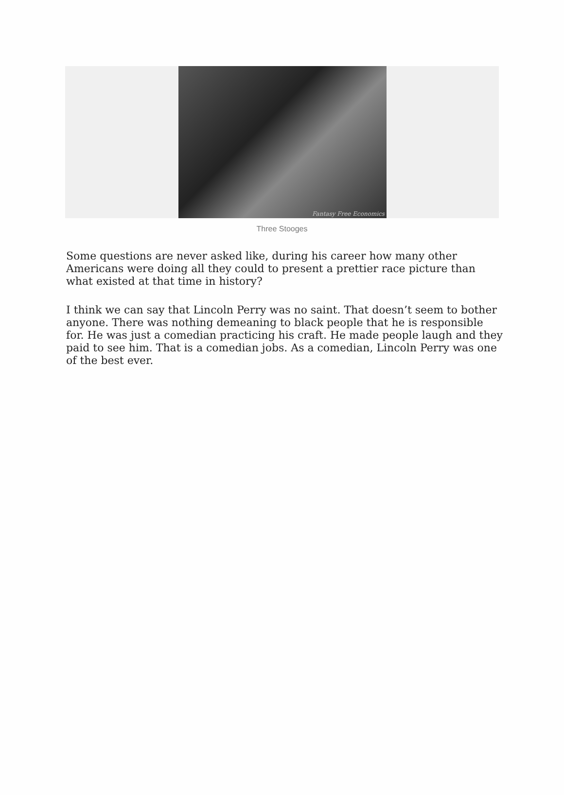Fantasy Free Economics
Three Stooges
Some questions are never asked like, during his career how many other Americans were doing all they could to present a prettier race picture than what existed at that time in history?
I think we can say that Lincoln Perry was no saint. That doesn’t seem to bother anyone. There was nothing demeaning to black people that he is responsible for. He was just a comedian practicing his craft. He made people laugh and they paid to see him. That is a comedian jobs. As a comedian, Lincoln Perry was one of the best ever.